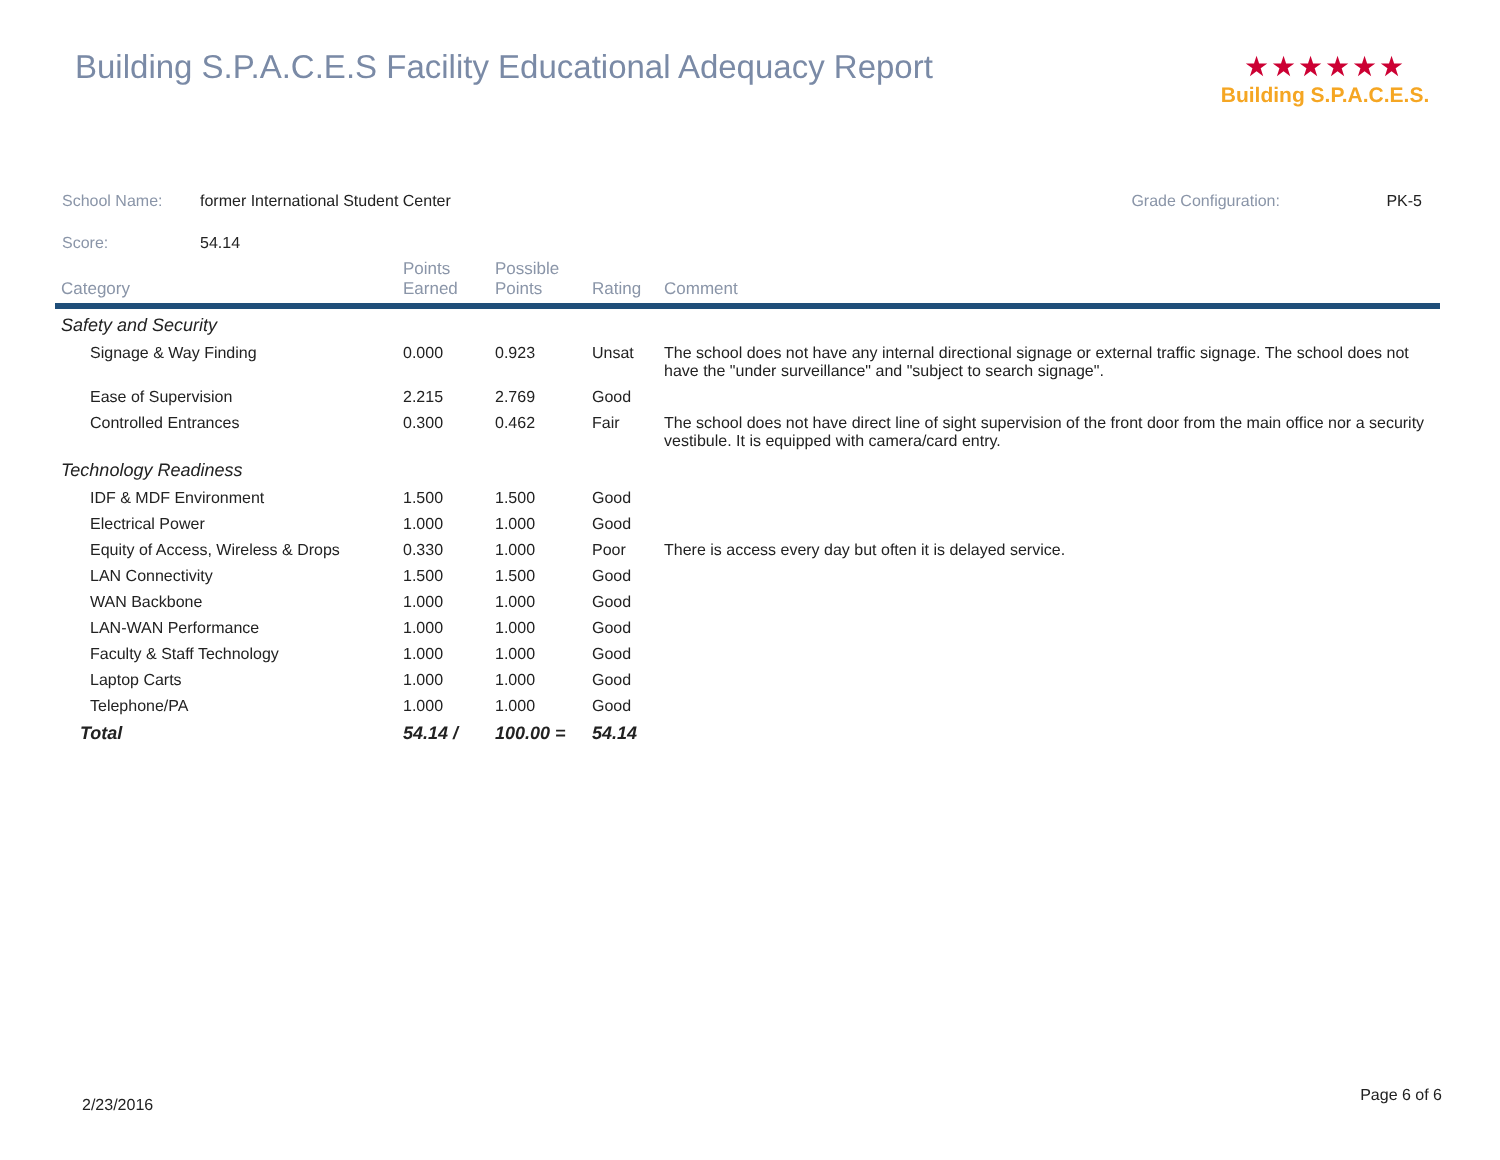Building S.P.A.C.E.S Facility Educational Adequacy Report
★★★★★★
Building S.P.A.C.E.S.
School Name: former International Student Center Grade Configuration: PK-5
Score: 54.14
| Category | Points Earned | Possible Points | Rating | Comment |
| --- | --- | --- | --- | --- |
| Safety and Security | | | | |
| Signage & Way Finding | 0.000 | 0.923 | Unsat | The school does not have any internal directional signage or external traffic signage. The school does not have the "under surveillance" and "subject to search signage". |
| Ease of Supervision | 2.215 | 2.769 | Good | |
| Controlled Entrances | 0.300 | 0.462 | Fair | The school does not have direct line of sight supervision of the front door from the main office nor a security vestibule. It is equipped with camera/card entry. |
| Technology Readiness | | | | |
| IDF & MDF Environment | 1.500 | 1.500 | Good | |
| Electrical Power | 1.000 | 1.000 | Good | |
| Equity of Access, Wireless & Drops | 0.330 | 1.000 | Poor | There is access every day but often it is delayed service. |
| LAN Connectivity | 1.500 | 1.500 | Good | |
| WAN Backbone | 1.000 | 1.000 | Good | |
| LAN-WAN Performance | 1.000 | 1.000 | Good | |
| Faculty & Staff Technology | 1.000 | 1.000 | Good | |
| Laptop Carts | 1.000 | 1.000 | Good | |
| Telephone/PA | 1.000 | 1.000 | Good | |
| Total | 54.14 / | 100.00 = | 54.14 | |
2/23/2016
Page 6 of 6